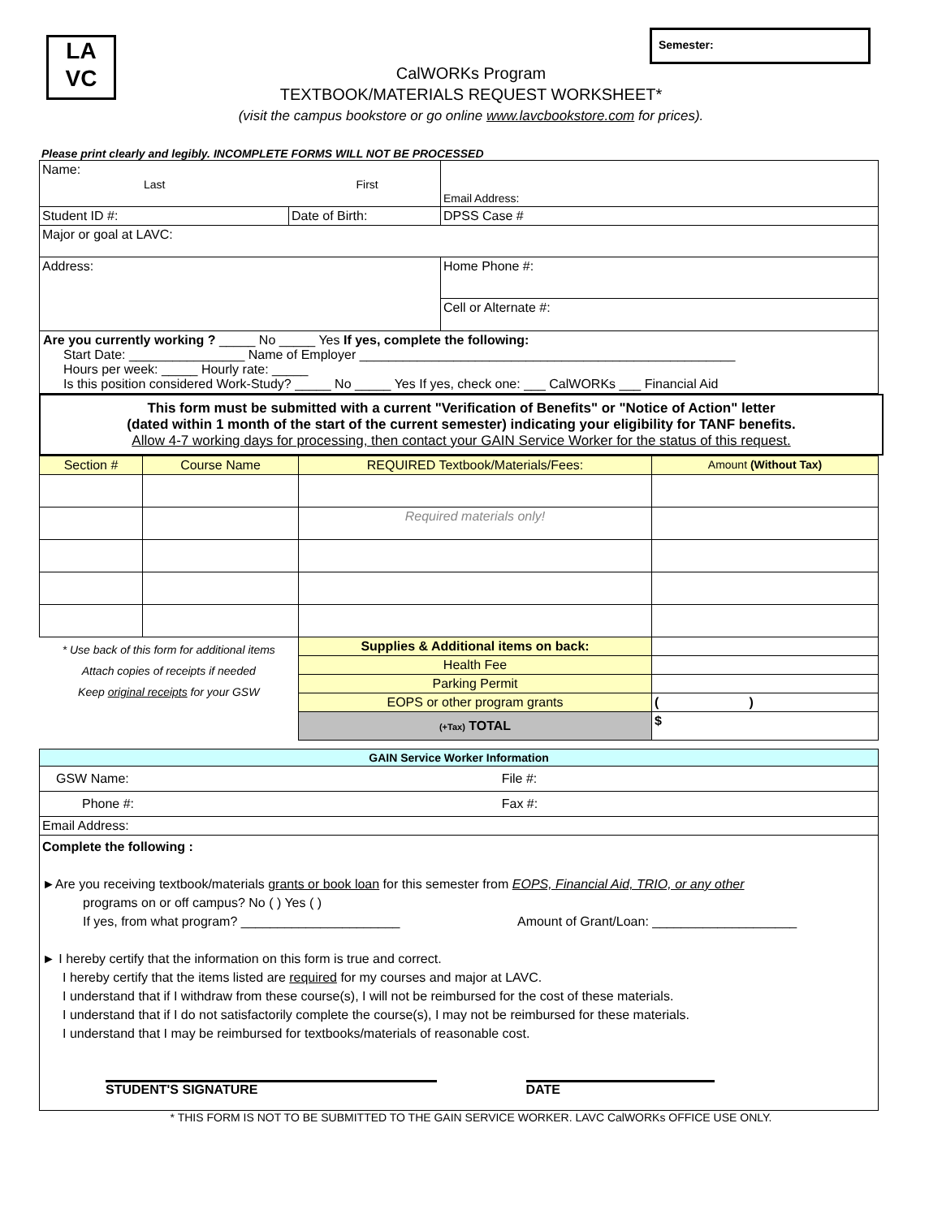LA
VC
Semester:
CalWORKs Program
TEXTBOOK/MATERIALS REQUEST WORKSHEET*
(visit the campus bookstore or go online www.lavcbookstore.com for prices).
Please print clearly and legibly. INCOMPLETE FORMS WILL NOT BE PROCESSED
| Name: Last First | | | Email Address: |
| Student ID #: | Date of Birth: | DPSS Case # | |
| Major or goal at LAVC: | | | |
| Address: | | Home Phone #: | |
| | | Cell or Alternate #: | |
| Are you currently working ? _____ No _____ Yes If yes, complete the following: Start Date: ________________ Name of Employer ____________________________________________________ Hours per week: _____ Hourly rate: _____ Is this position considered Work-Study? _____ No _____ Yes If yes, check one: ___ CalWORKs ___ Financial Aid | | | |
This form must be submitted with a current "Verification of Benefits" or "Notice of Action" letter
(dated within 1 month of the start of the current semester) indicating your eligibility for TANF benefits.
Allow 4-7 working days for processing, then contact your GAIN Service Worker for the status of this request.
| Section # | Course Name | REQUIRED Textbook/Materials/Fees: | Amount (Without Tax) |
| --- | --- | --- | --- |
| | | Required materials only! | |
| * Use back of this form for additional items Attach copies of receipts if needed Keep original receipts for your GSW | | Supplies & Additional items on back: | |
| | | Health Fee | |
| | | Parking Permit | |
| | | EOPS or other program grants | ( ) |
| | | (+Tax) TOTAL | $ |
| GAIN Service Worker Information | |
| --- | --- |
| GSW Name: | File #: |
| Phone #: | Fax #: |
| Email Address: | |
| Complete the following : ►Are you receiving textbook/materials grants or book loan for this semester from EOPS, Financial Aid, TRIO, or any other programs on or off campus? No ( ) Yes ( ) If yes, from what program? ______________________ Amount of Grant/Loan: ____________________ ► I hereby certify that the information on this form is true and correct. I hereby certify that the items listed are required for my courses and major at LAVC. I understand that if I withdraw from these course(s), I will not be reimbursed for the cost of these materials. I understand that if I do not satisfactorily complete the course(s), I may not be reimbursed for these materials. I understand that I may be reimbursed for textbooks/materials of reasonable cost. STUDENT'S SIGNATURE DATE | |
* THIS FORM IS NOT TO BE SUBMITTED TO THE GAIN SERVICE WORKER. LAVC CalWORKs OFFICE USE ONLY.